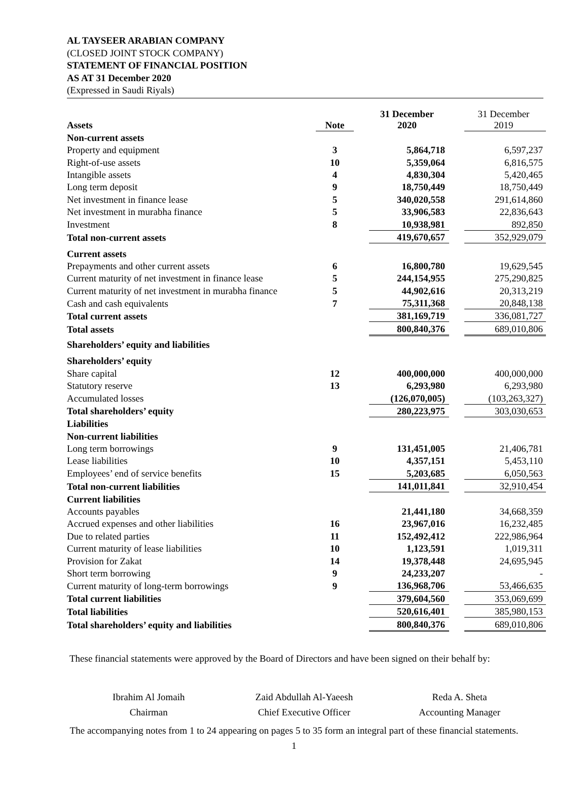AL TAYSEER ARABIAN COMPANY
(CLOSED JOINT STOCK COMPANY)
STATEMENT OF FINANCIAL POSITION
AS AT 31 December 2020
(Expressed in Saudi Riyals)
| Assets | Note | | 31 December 2020 | | 31 December 2019 |
| --- | --- | --- | --- | --- | --- |
| Non-current assets | | | | | |
| Property and equipment | 3 | | 5,864,718 | | 6,597,237 |
| Right-of-use assets | 10 | | 5,359,064 | | 6,816,575 |
| Intangible assets | 4 | | 4,830,304 | | 5,420,465 |
| Long term deposit | 9 | | 18,750,449 | | 18,750,449 |
| Net investment in finance lease | 5 | | 340,020,558 | | 291,614,860 |
| Net investment in murabha finance | 5 | | 33,906,583 | | 22,836,643 |
| Investment | 8 | | 10,938,981 | | 892,850 |
| Total non-current assets | | | 419,670,657 | | 352,929,079 |
| Current assets | | | | | |
| Prepayments and other current assets | 6 | | 16,800,780 | | 19,629,545 |
| Current maturity of net investment in finance lease | 5 | | 244,154,955 | | 275,290,825 |
| Current maturity of net investment in murabha finance | 5 | | 44,902,616 | | 20,313,219 |
| Cash and cash equivalents | 7 | | 75,311,368 | | 20,848,138 |
| Total current assets | | | 381,169,719 | | 336,081,727 |
| Total assets | | | 800,840,376 | | 689,010,806 |
| Shareholders’ equity and liabilities | | | | | |
| Shareholders’ equity | | | | | |
| Share capital | 12 | | 400,000,000 | | 400,000,000 |
| Statutory reserve | 13 | | 6,293,980 | | 6,293,980 |
| Accumulated losses | | | (126,070,005) | | (103,263,327) |
| Total shareholders’ equity | | | 280,223,975 | | 303,030,653 |
| Liabilities | | | | | |
| Non-current liabilities | | | | | |
| Long term borrowings | 9 | | 131,451,005 | | 21,406,781 |
| Lease liabilities | 10 | | 4,357,151 | | 5,453,110 |
| Employees’ end of service benefits | 15 | | 5,203,685 | | 6,050,563 |
| Total non-current liabilities | | | 141,011,841 | | 32,910,454 |
| Current liabilities | | | | | |
| Accounts payables | | | 21,441,180 | | 34,668,359 |
| Accrued expenses and other liabilities | 16 | | 23,967,016 | | 16,232,485 |
| Due to related parties | 11 | | 152,492,412 | | 222,986,964 |
| Current maturity of lease liabilities | 10 | | 1,123,591 | | 1,019,311 |
| Provision for Zakat | 14 | | 19,378,448 | | 24,695,945 |
| Short term borrowing | 9 | | 24,233,207 | | - |
| Current maturity of long-term borrowings | 9 | | 136,968,706 | | 53,466,635 |
| Total current liabilities | | | 379,604,560 | | 353,069,699 |
| Total liabilities | | | 520,616,401 | | 385,980,153 |
| Total shareholders’ equity and liabilities | | | 800,840,376 | | 689,010,806 |
These financial statements were approved by the Board of Directors and have been signed on their behalf by:
Ibrahim Al Jomaih
Chairman
Zaid Abdullah Al-Yaeesh
Chief Executive Officer
Reda A. Sheta
Accounting Manager
The accompanying notes from 1 to 24 appearing on pages 5 to 35 form an integral part of these financial statements.
1